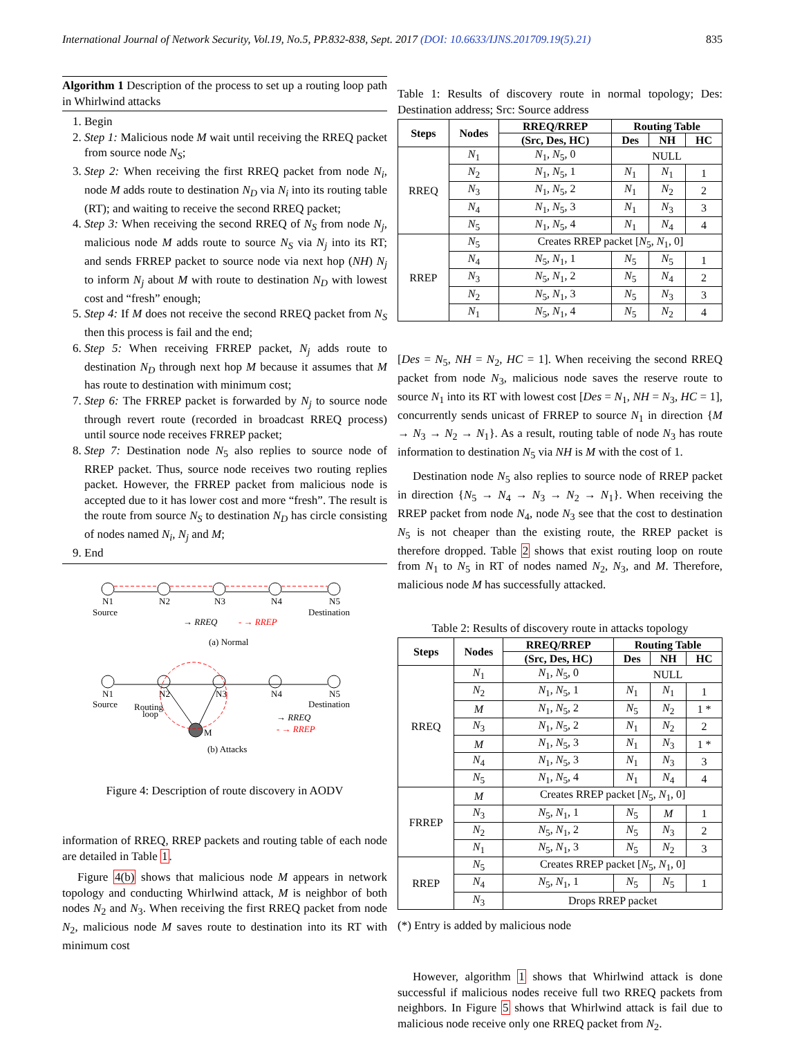International Journal of Network Security, Vol.19, No.5, PP.832-838, Sept. 2017 (DOI: 10.6633/IJNS.201709.19(5).21) 835
Algorithm 1 Description of the process to set up a routing loop path in Whirlwind attacks
1. Begin
2. Step 1: Malicious node M wait until receiving the RREQ packet from source node N<sub>S</sub>;
3. Step 2: When receiving the first RREQ packet from node N<sub>i</sub>, node M adds route to destination N<sub>D</sub> via N<sub>i</sub> into its routing table (RT); and waiting to receive the second RREQ packet;
4. Step 3: When receiving the second RREQ of N<sub>S</sub> from node N<sub>j</sub>, malicious node M adds route to source N<sub>S</sub> via N<sub>j</sub> into its RT; and sends FRREP packet to source node via next hop (NH) N<sub>j</sub> to inform N<sub>j</sub> about M with route to destination N<sub>D</sub> with lowest cost and “fresh” enough;
5. Step 4: If M does not receive the second RREQ packet from N<sub>S</sub> then this process is fail and the end;
6. Step 5: When receiving FRREP packet, N<sub>j</sub> adds route to destination N<sub>D</sub> through next hop M because it assumes that M has route to destination with minimum cost;
7. Step 6: The FRREP packet is forwarded by N<sub>j</sub> to source node through revert route (recorded in broadcast RREQ process) until source node receives FRREP packet;
8. Step 7: Destination node N<sub>5</sub> also replies to source node of RREP packet. Thus, source node receives two routing replies packet. However, the FRREP packet from malicious node is accepted due to it has lower cost and more “fresh”. The result is the route from source N<sub>S</sub> to destination N<sub>D</sub> has circle consisting of nodes named N<sub>i</sub>, N<sub>j</sub> and M;
9. End
N1
N2
N3
N4
N5
Source
Destination
→ RREQ
- → RREP
(a) Normal
N1
N2
N3
N4
N5
Source
Destination
Routing
loop
M
→ RREQ
- → RREP
(b) Attacks
Figure 4: Description of route discovery in AODV
information of RREQ, RREP packets and routing table of each node are detailed in Table 1.
Figure 4(b) shows that malicious node M appears in network topology and conducting Whirlwind attack, M is neighbor of both nodes N<sub>2</sub> and N<sub>3</sub>. When receiving the first RREQ packet from node N<sub>2</sub>, malicious node M saves route to destination into its RT with minimum cost
Table 1: Results of discovery route in normal topology; Des: Destination address; Src: Source address
| Steps | Nodes | RREQ/RREP | Routing Table | | |
| --- | --- | --- | --- | --- | --- |
| | | (Src, Des, HC) | Des | NH | HC |
| RREQ | N<sub>1</sub> | N<sub>1</sub>, N<sub>5</sub>, 0 | NULL | | |
| | N<sub>2</sub> | N<sub>1</sub>, N<sub>5</sub>, 1 | N<sub>1</sub> | N<sub>1</sub> | 1 |
| | N<sub>3</sub> | N<sub>1</sub>, N<sub>5</sub>, 2 | N<sub>1</sub> | N<sub>2</sub> | 2 |
| | N<sub>4</sub> | N<sub>1</sub>, N<sub>5</sub>, 3 | N<sub>1</sub> | N<sub>3</sub> | 3 |
| | N<sub>5</sub> | N<sub>1</sub>, N<sub>5</sub>, 4 | N<sub>1</sub> | N<sub>4</sub> | 4 |
| RREP | N<sub>5</sub> | Creates RREP packet [ N<sub>5</sub>, N<sub>1</sub>, 0] | | | |
| | N<sub>4</sub> | N<sub>5</sub>, N<sub>1</sub>, 1 | N<sub>5</sub> | N<sub>5</sub> | 1 |
| | N<sub>3</sub> | N<sub>5</sub>, N<sub>1</sub>, 2 | N<sub>5</sub> | N<sub>4</sub> | 2 |
| | N<sub>2</sub> | N<sub>5</sub>, N<sub>1</sub>, 3 | N<sub>5</sub> | N<sub>3</sub> | 3 |
| | N<sub>1</sub> | N<sub>5</sub>, N<sub>1</sub>, 4 | N<sub>5</sub> | N<sub>2</sub> | 4 |
[Des = N<sub>5</sub>, NH = N<sub>2</sub>, HC = 1]. When receiving the second RREQ packet from node N<sub>3</sub>, malicious node saves the reserve route to source N<sub>1</sub> into its RT with lowest cost [Des = N<sub>1</sub>, NH = N<sub>3</sub>, HC = 1], concurrently sends unicast of FRREP to source N<sub>1</sub> in direction {M → N<sub>3</sub> → N<sub>2</sub> → N<sub>1</sub>}. As a result, routing table of node N<sub>3</sub> has route information to destination N<sub>5</sub> via NH is M with the cost of 1.
Destination node N<sub>5</sub> also replies to source node of RREP packet in direction {N<sub>5</sub> → N<sub>4</sub> → N<sub>3</sub> → N<sub>2</sub> → N<sub>1</sub>}. When receiving the RREP packet from node N<sub>4</sub>, node N<sub>3</sub> see that the cost to destination N<sub>5</sub> is not cheaper than the existing route, the RREP packet is therefore dropped. Table 2 shows that exist routing loop on route from N<sub>1</sub> to N<sub>5</sub> in RT of nodes named N<sub>2</sub>, N<sub>3</sub>, and M. Therefore, malicious node M has successfully attacked.
Table 2: Results of discovery route in attacks topology
| Steps | Nodes | RREQ/RREP | Routing Table | | |
| --- | --- | --- | --- | --- | --- |
| | | (Src, Des, HC) | Des | NH | HC |
| RREQ | N<sub>1</sub> | N<sub>1</sub>, N<sub>5</sub>, 0 | NULL | | |
| | N<sub>2</sub> | N<sub>1</sub>, N<sub>5</sub>, 1 | N<sub>1</sub> | N<sub>1</sub> | 1 |
| | M | N<sub>1</sub>, N<sub>5</sub>, 2 | N<sub>5</sub> | N<sub>2</sub> | 1 * |
| | N<sub>3</sub> | N<sub>1</sub>, N<sub>5</sub>, 2 | N<sub>1</sub> | N<sub>2</sub> | 2 |
| | M | N<sub>1</sub>, N<sub>5</sub>, 3 | N<sub>1</sub> | N<sub>3</sub> | 1 * |
| | N<sub>4</sub> | N<sub>1</sub>, N<sub>5</sub>, 3 | N<sub>1</sub> | N<sub>3</sub> | 3 |
| | N<sub>5</sub> | N<sub>1</sub>, N<sub>5</sub>, 4 | N<sub>1</sub> | N<sub>4</sub> | 4 |
| FRREP | M | Creates RREP packet [ N<sub>5</sub>, N<sub>1</sub>, 0] | | | |
| | N<sub>3</sub> | N<sub>5</sub>, N<sub>1</sub>, 1 | N<sub>5</sub> | M | 1 |
| | N<sub>2</sub> | N<sub>5</sub>, N<sub>1</sub>, 2 | N<sub>5</sub> | N<sub>3</sub> | 2 |
| | N<sub>1</sub> | N<sub>5</sub>, N<sub>1</sub>, 3 | N<sub>5</sub> | N<sub>2</sub> | 3 |
| RREP | N<sub>5</sub> | Creates RREP packet [ N<sub>5</sub>, N<sub>1</sub>, 0] | | | |
| | N<sub>4</sub> | N<sub>5</sub>, N<sub>1</sub>, 1 | N<sub>5</sub> | N<sub>5</sub> | 1 |
| | N<sub>3</sub> | Drops RREP packet | | | |
(*) Entry is added by malicious node
However, algorithm 1 shows that Whirlwind attack is done successful if malicious nodes receive full two RREQ packets from neighbors. In Figure 5 shows that Whirlwind attack is fail due to malicious node receive only one RREQ packet from N<sub>2</sub>.